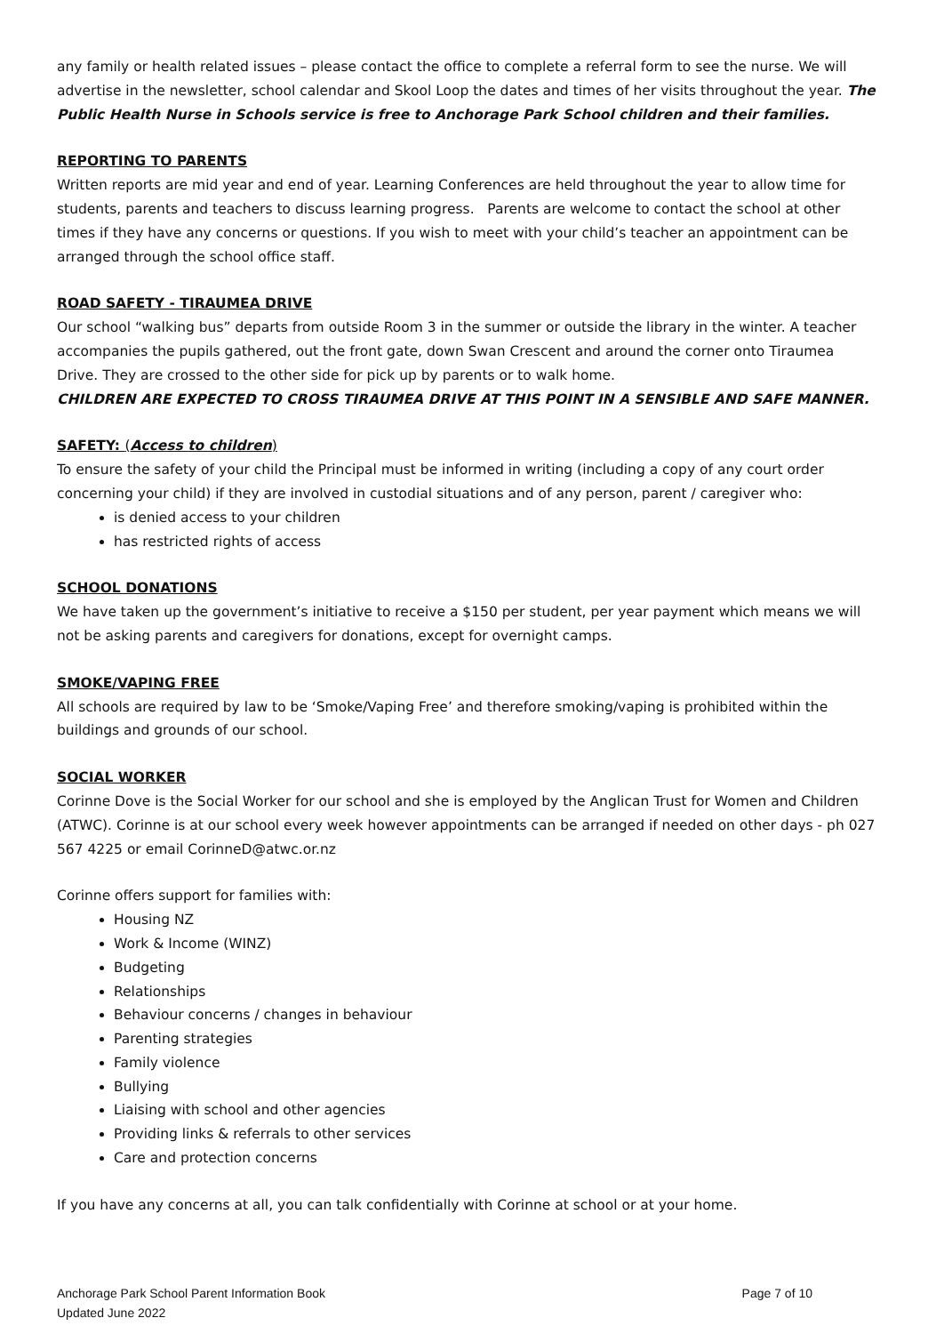any family or health related issues – please contact the office to complete a referral form to see the nurse. We will advertise in the newsletter, school calendar and Skool Loop the dates and times of her visits throughout the year. The Public Health Nurse in Schools service is free to Anchorage Park School children and their families.
REPORTING TO PARENTS
Written reports are mid year and end of year. Learning Conferences are held throughout the year to allow time for students, parents and teachers to discuss learning progress. Parents are welcome to contact the school at other times if they have any concerns or questions. If you wish to meet with your child’s teacher an appointment can be arranged through the school office staff.
ROAD SAFETY - TIRAUMEA DRIVE
Our school “walking bus” departs from outside Room 3 in the summer or outside the library in the winter. A teacher accompanies the pupils gathered, out the front gate, down Swan Crescent and around the corner onto Tiraumea Drive. They are crossed to the other side for pick up by parents or to walk home.
CHILDREN ARE EXPECTED TO CROSS TIRAUMEA DRIVE AT THIS POINT IN A SENSIBLE AND SAFE MANNER.
SAFETY: (Access to children)
To ensure the safety of your child the Principal must be informed in writing (including a copy of any court order concerning your child) if they are involved in custodial situations and of any person, parent / caregiver who:
is denied access to your children
has restricted rights of access
SCHOOL DONATIONS
We have taken up the government’s initiative to receive a $150 per student, per year payment which means we will not be asking parents and caregivers for donations, except for overnight camps.
SMOKE/VAPING FREE
All schools are required by law to be ‘Smoke/Vaping Free’ and therefore smoking/vaping is prohibited within the buildings and grounds of our school.
SOCIAL WORKER
Corinne Dove is the Social Worker for our school and she is employed by the Anglican Trust for Women and Children (ATWC). Corinne is at our school every week however appointments can be arranged if needed on other days - ph 027 567 4225 or email CorinneD@atwc.or.nz
Corinne offers support for families with:
Housing NZ
Work & Income (WINZ)
Budgeting
Relationships
Behaviour concerns / changes in behaviour
Parenting strategies
Family violence
Bullying
Liaising with school and other agencies
Providing links & referrals to other services
Care and protection concerns
If you have any concerns at all, you can talk confidentially with Corinne at school or at your home.
Anchorage Park School Parent Information Book
Updated June 2022
Page 7 of 10